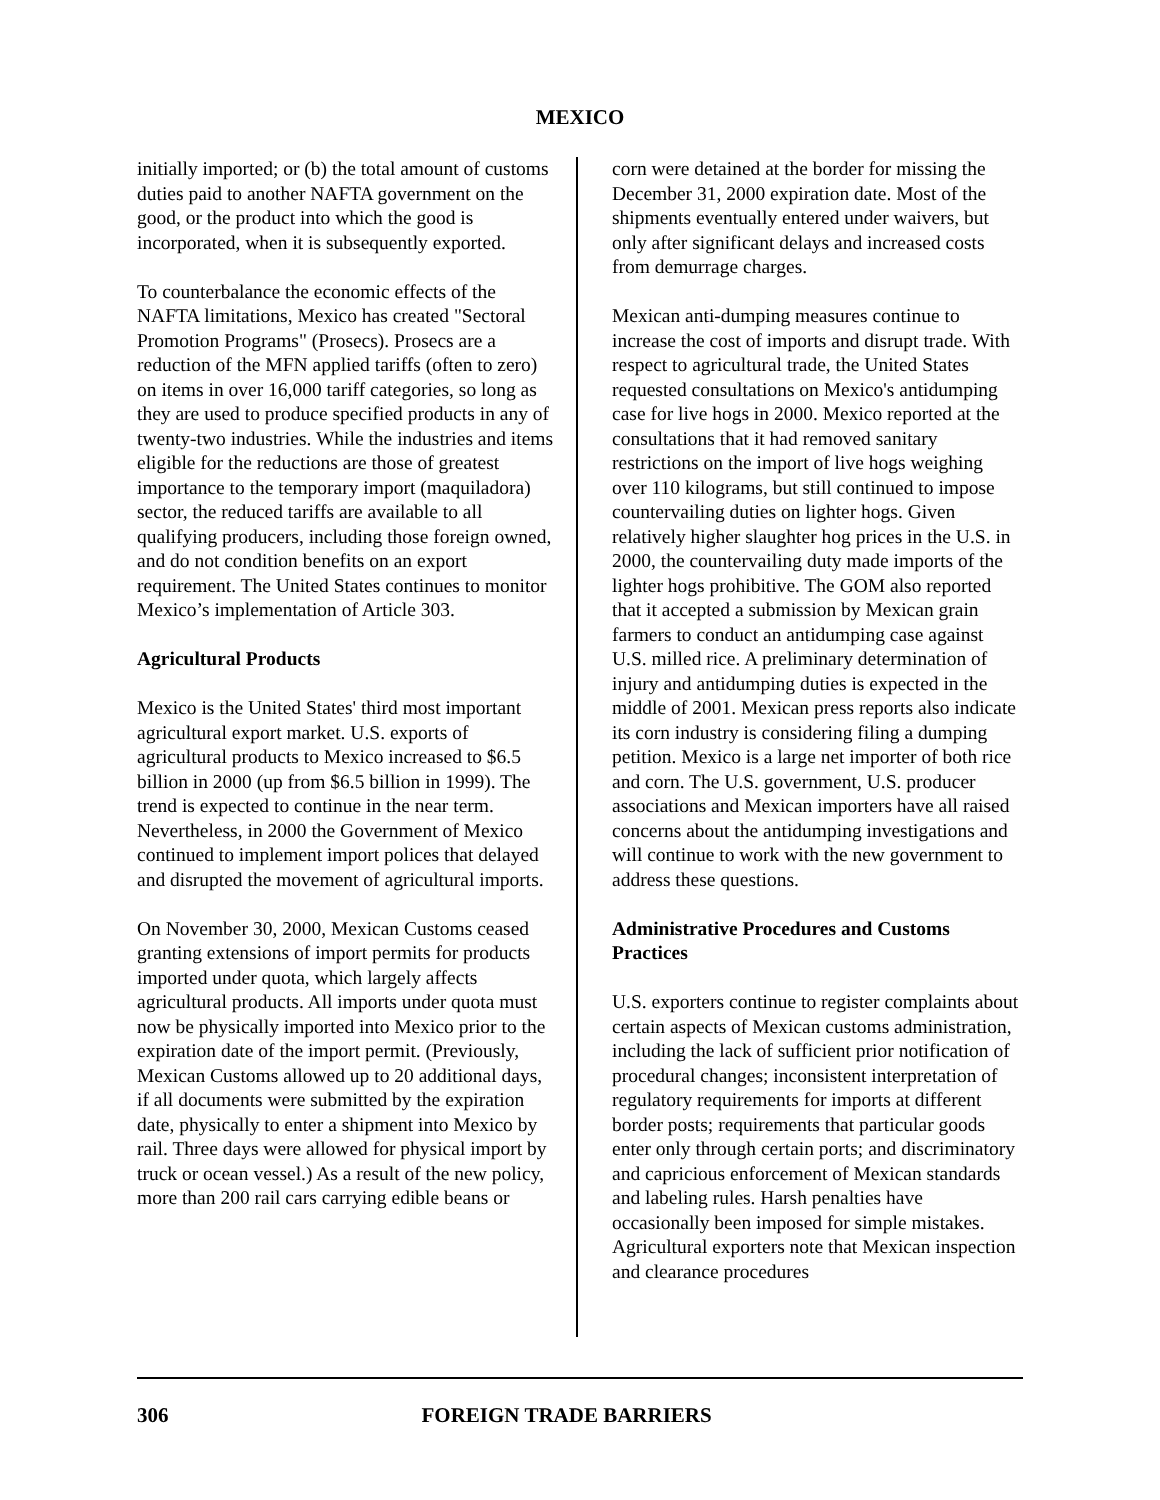MEXICO
initially imported; or (b) the total amount of customs duties paid to another NAFTA government on the good, or the product into which the good is incorporated, when it is subsequently exported.
To counterbalance the economic effects of the NAFTA limitations, Mexico has created "Sectoral Promotion Programs" (Prosecs). Prosecs are a reduction of the MFN applied tariffs (often to zero) on items in over 16,000 tariff categories, so long as they are used to produce specified products in any of twenty-two industries. While the industries and items eligible for the reductions are those of greatest importance to the temporary import (maquiladora) sector, the reduced tariffs are available to all qualifying producers, including those foreign owned, and do not condition benefits on an export requirement. The United States continues to monitor Mexico’s implementation of Article 303.
Agricultural Products
Mexico is the United States' third most important agricultural export market. U.S. exports of agricultural products to Mexico increased to $6.5 billion in 2000 (up from $6.5 billion in 1999). The trend is expected to continue in the near term. Nevertheless, in 2000 the Government of Mexico continued to implement import polices that delayed and disrupted the movement of agricultural imports.
On November 30, 2000, Mexican Customs ceased granting extensions of import permits for products imported under quota, which largely affects agricultural products. All imports under quota must now be physically imported into Mexico prior to the expiration date of the import permit. (Previously, Mexican Customs allowed up to 20 additional days, if all documents were submitted by the expiration date, physically to enter a shipment into Mexico by rail. Three days were allowed for physical import by truck or ocean vessel.) As a result of the new policy, more than 200 rail cars carrying edible beans or
corn were detained at the border for missing the December 31, 2000 expiration date. Most of the shipments eventually entered under waivers, but only after significant delays and increased costs from demurrage charges.
Mexican anti-dumping measures continue to increase the cost of imports and disrupt trade. With respect to agricultural trade, the United States requested consultations on Mexico's antidumping case for live hogs in 2000. Mexico reported at the consultations that it had removed sanitary restrictions on the import of live hogs weighing over 110 kilograms, but still continued to impose countervailing duties on lighter hogs. Given relatively higher slaughter hog prices in the U.S. in 2000, the countervailing duty made imports of the lighter hogs prohibitive. The GOM also reported that it accepted a submission by Mexican grain farmers to conduct an antidumping case against U.S. milled rice. A preliminary determination of injury and antidumping duties is expected in the middle of 2001. Mexican press reports also indicate its corn industry is considering filing a dumping petition. Mexico is a large net importer of both rice and corn. The U.S. government, U.S. producer associations and Mexican importers have all raised concerns about the antidumping investigations and will continue to work with the new government to address these questions.
Administrative Procedures and Customs Practices
U.S. exporters continue to register complaints about certain aspects of Mexican customs administration, including the lack of sufficient prior notification of procedural changes; inconsistent interpretation of regulatory requirements for imports at different border posts; requirements that particular goods enter only through certain ports; and discriminatory and capricious enforcement of Mexican standards and labeling rules. Harsh penalties have occasionally been imposed for simple mistakes. Agricultural exporters note that Mexican inspection and clearance procedures
306 FOREIGN TRADE BARRIERS